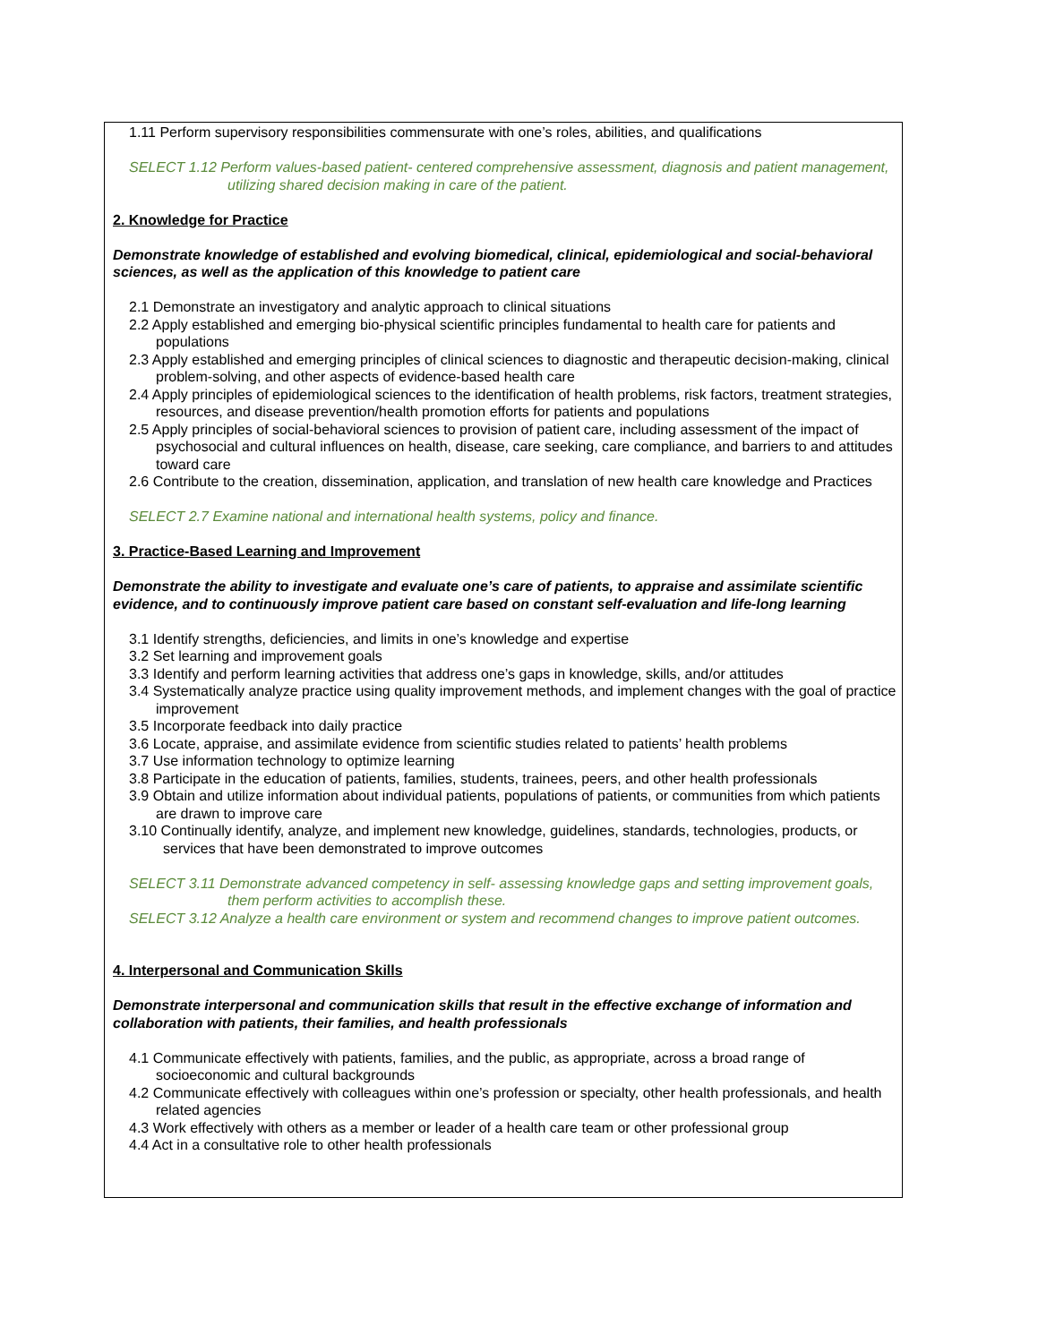1.11 Perform supervisory responsibilities commensurate with one’s roles, abilities, and qualifications
SELECT 1.12 Perform values-based patient- centered comprehensive assessment, diagnosis and patient management, utilizing shared decision making in care of the patient.
2. Knowledge for Practice
Demonstrate knowledge of established and evolving biomedical, clinical, epidemiological and social-behavioral sciences, as well as the application of this knowledge to patient care
2.1 Demonstrate an investigatory and analytic approach to clinical situations
2.2 Apply established and emerging bio-physical scientific principles fundamental to health care for patients and populations
2.3 Apply established and emerging principles of clinical sciences to diagnostic and therapeutic decision-making, clinical problem-solving, and other aspects of evidence-based health care
2.4 Apply principles of epidemiological sciences to the identification of health problems, risk factors, treatment strategies, resources, and disease prevention/health promotion efforts for patients and populations
2.5 Apply principles of social-behavioral sciences to provision of patient care, including assessment of the impact of psychosocial and cultural influences on health, disease, care seeking, care compliance, and barriers to and attitudes toward care
2.6 Contribute to the creation, dissemination, application, and translation of new health care knowledge and Practices
SELECT 2.7 Examine national and international health systems, policy and finance.
3. Practice-Based Learning and Improvement
Demonstrate the ability to investigate and evaluate one’s care of patients, to appraise and assimilate scientific evidence, and to continuously improve patient care based on constant self-evaluation and life-long learning
3.1 Identify strengths, deficiencies, and limits in one’s knowledge and expertise
3.2 Set learning and improvement goals
3.3 Identify and perform learning activities that address one’s gaps in knowledge, skills, and/or attitudes
3.4 Systematically analyze practice using quality improvement methods, and implement changes with the goal of practice improvement
3.5 Incorporate feedback into daily practice
3.6 Locate, appraise, and assimilate evidence from scientific studies related to patients’ health problems
3.7 Use information technology to optimize learning
3.8 Participate in the education of patients, families, students, trainees, peers, and other health professionals
3.9 Obtain and utilize information about individual patients, populations of patients, or communities from which patients are drawn to improve care
3.10 Continually identify, analyze, and implement new knowledge, guidelines, standards, technologies, products, or services that have been demonstrated to improve outcomes
SELECT 3.11 Demonstrate advanced competency in self- assessing knowledge gaps and setting improvement goals, them perform activities to accomplish these.
SELECT 3.12 Analyze a health care environment or system and recommend changes to improve patient outcomes.
4. Interpersonal and Communication Skills
Demonstrate interpersonal and communication skills that result in the effective exchange of information and collaboration with patients, their families, and health professionals
4.1 Communicate effectively with patients, families, and the public, as appropriate, across a broad range of socioeconomic and cultural backgrounds
4.2 Communicate effectively with colleagues within one’s profession or specialty, other health professionals, and health related agencies
4.3 Work effectively with others as a member or leader of a health care team or other professional group
4.4 Act in a consultative role to other health professionals